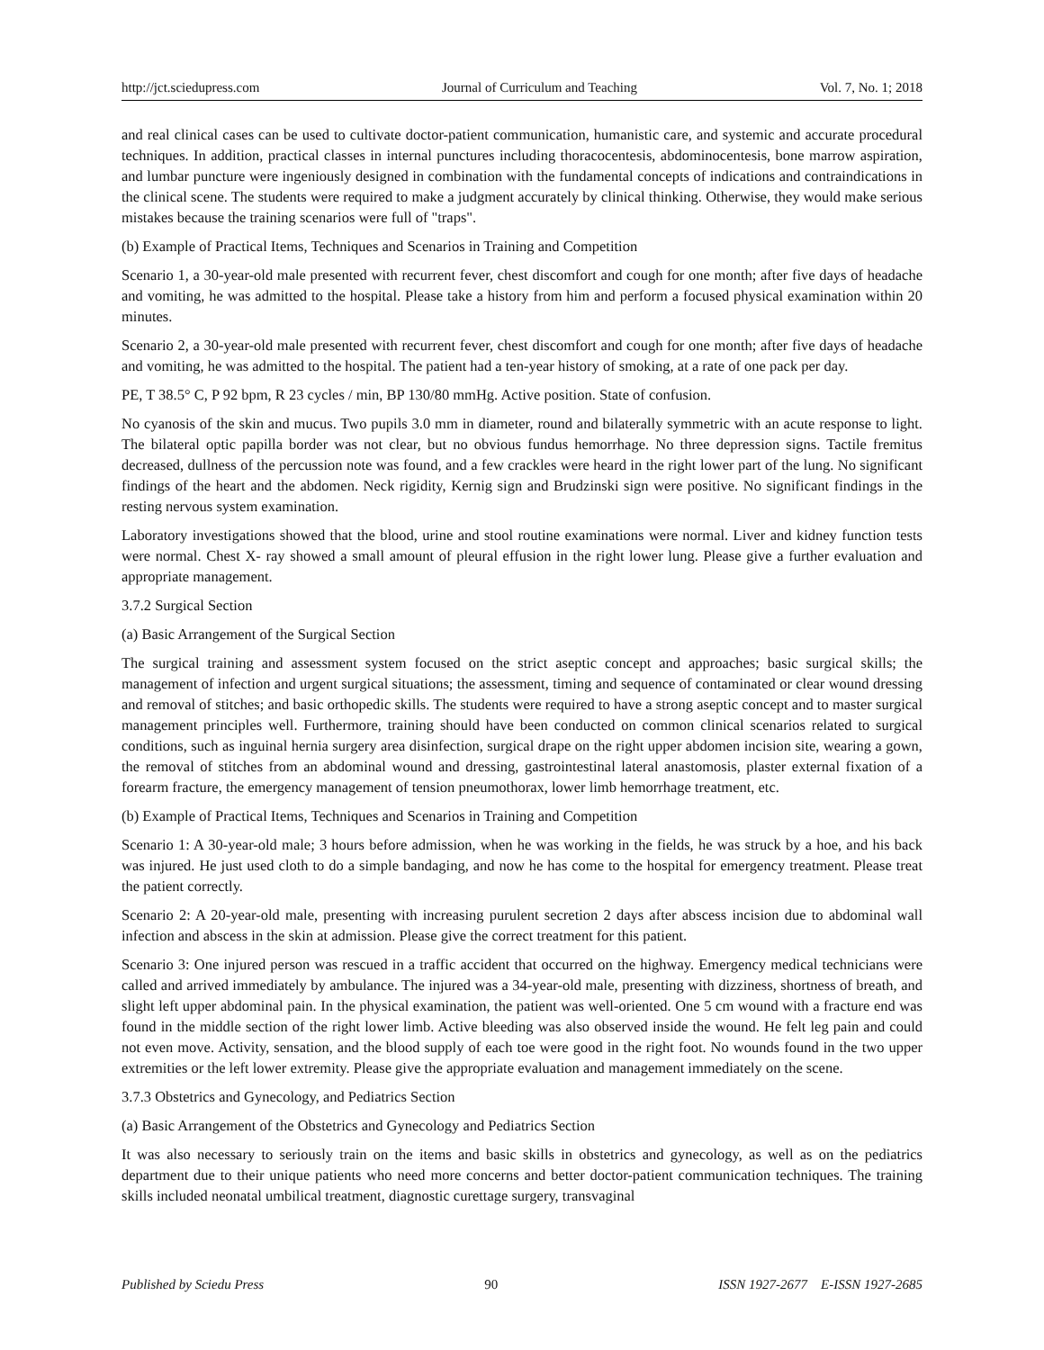http://jct.sciedupress.com Journal of Curriculum and Teaching Vol. 7, No. 1; 2018
and real clinical cases can be used to cultivate doctor-patient communication, humanistic care, and systemic and accurate procedural techniques. In addition, practical classes in internal punctures including thoracocentesis, abdominocentesis, bone marrow aspiration, and lumbar puncture were ingeniously designed in combination with the fundamental concepts of indications and contraindications in the clinical scene. The students were required to make a judgment accurately by clinical thinking. Otherwise, they would make serious mistakes because the training scenarios were full of "traps".
(b) Example of Practical Items, Techniques and Scenarios in Training and Competition
Scenario 1, a 30-year-old male presented with recurrent fever, chest discomfort and cough for one month; after five days of headache and vomiting, he was admitted to the hospital. Please take a history from him and perform a focused physical examination within 20 minutes.
Scenario 2, a 30-year-old male presented with recurrent fever, chest discomfort and cough for one month; after five days of headache and vomiting, he was admitted to the hospital. The patient had a ten-year history of smoking, at a rate of one pack per day.
PE, T 38.5° C, P 92 bpm, R 23 cycles / min, BP 130/80 mmHg. Active position. State of confusion.
No cyanosis of the skin and mucus. Two pupils 3.0 mm in diameter, round and bilaterally symmetric with an acute response to light. The bilateral optic papilla border was not clear, but no obvious fundus hemorrhage. No three depression signs. Tactile fremitus decreased, dullness of the percussion note was found, and a few crackles were heard in the right lower part of the lung. No significant findings of the heart and the abdomen. Neck rigidity, Kernig sign and Brudzinski sign were positive. No significant findings in the resting nervous system examination.
Laboratory investigations showed that the blood, urine and stool routine examinations were normal. Liver and kidney function tests were normal. Chest X- ray showed a small amount of pleural effusion in the right lower lung. Please give a further evaluation and appropriate management.
3.7.2 Surgical Section
(a) Basic Arrangement of the Surgical Section
The surgical training and assessment system focused on the strict aseptic concept and approaches; basic surgical skills; the management of infection and urgent surgical situations; the assessment, timing and sequence of contaminated or clear wound dressing and removal of stitches; and basic orthopedic skills. The students were required to have a strong aseptic concept and to master surgical management principles well. Furthermore, training should have been conducted on common clinical scenarios related to surgical conditions, such as inguinal hernia surgery area disinfection, surgical drape on the right upper abdomen incision site, wearing a gown, the removal of stitches from an abdominal wound and dressing, gastrointestinal lateral anastomosis, plaster external fixation of a forearm fracture, the emergency management of tension pneumothorax, lower limb hemorrhage treatment, etc.
(b) Example of Practical Items, Techniques and Scenarios in Training and Competition
Scenario 1: A 30-year-old male; 3 hours before admission, when he was working in the fields, he was struck by a hoe, and his back was injured. He just used cloth to do a simple bandaging, and now he has come to the hospital for emergency treatment. Please treat the patient correctly.
Scenario 2: A 20-year-old male, presenting with increasing purulent secretion 2 days after abscess incision due to abdominal wall infection and abscess in the skin at admission. Please give the correct treatment for this patient.
Scenario 3: One injured person was rescued in a traffic accident that occurred on the highway. Emergency medical technicians were called and arrived immediately by ambulance. The injured was a 34-year-old male, presenting with dizziness, shortness of breath, and slight left upper abdominal pain. In the physical examination, the patient was well-oriented. One 5 cm wound with a fracture end was found in the middle section of the right lower limb. Active bleeding was also observed inside the wound. He felt leg pain and could not even move. Activity, sensation, and the blood supply of each toe were good in the right foot. No wounds found in the two upper extremities or the left lower extremity. Please give the appropriate evaluation and management immediately on the scene.
3.7.3 Obstetrics and Gynecology, and Pediatrics Section
(a) Basic Arrangement of the Obstetrics and Gynecology and Pediatrics Section
It was also necessary to seriously train on the items and basic skills in obstetrics and gynecology, as well as on the pediatrics department due to their unique patients who need more concerns and better doctor-patient communication techniques. The training skills included neonatal umbilical treatment, diagnostic curettage surgery, transvaginal
Published by Sciedu Press 90 ISSN 1927-2677 E-ISSN 1927-2685